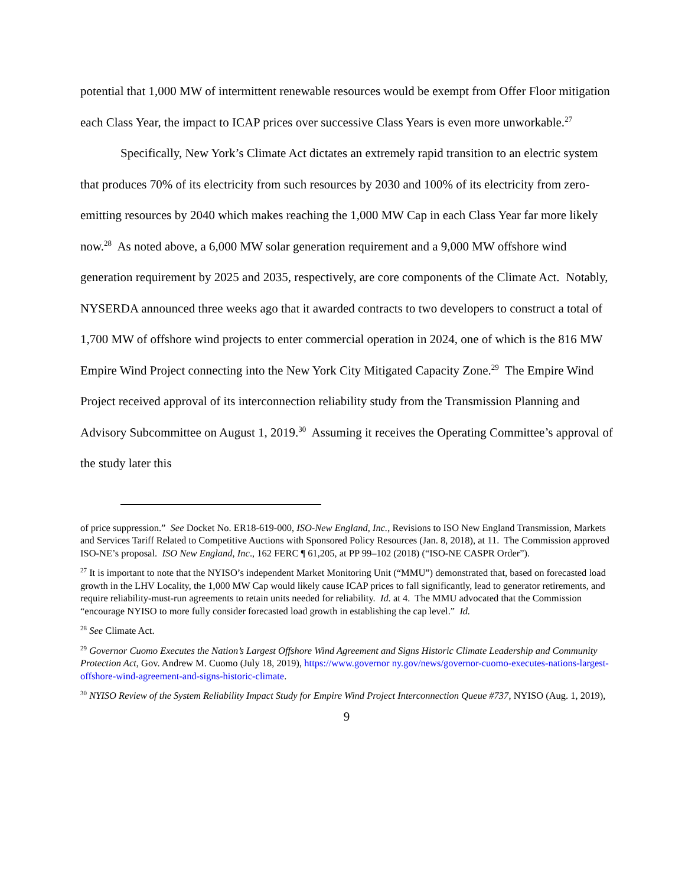potential that 1,000 MW of intermittent renewable resources would be exempt from Offer Floor mitigation each Class Year, the impact to ICAP prices over successive Class Years is even more unworkable.<sup>27</sup>
Specifically, New York’s Climate Act dictates an extremely rapid transition to an electric system that produces 70% of its electricity from such resources by 2030 and 100% of its electricity from zero-emitting resources by 2040 which makes reaching the 1,000 MW Cap in each Class Year far more likely now.<sup>28</sup> As noted above, a 6,000 MW solar generation requirement and a 9,000 MW offshore wind generation requirement by 2025 and 2035, respectively, are core components of the Climate Act. Notably, NYSERDA announced three weeks ago that it awarded contracts to two developers to construct a total of 1,700 MW of offshore wind projects to enter commercial operation in 2024, one of which is the 816 MW Empire Wind Project connecting into the New York City Mitigated Capacity Zone.<sup>29</sup> The Empire Wind Project received approval of its interconnection reliability study from the Transmission Planning and Advisory Subcommittee on August 1, 2019.<sup>30</sup> Assuming it receives the Operating Committee’s approval of the study later this
of price suppression.” See Docket No. ER18-619-000, ISO-New England, Inc., Revisions to ISO New England Transmission, Markets and Services Tariff Related to Competitive Auctions with Sponsored Policy Resources (Jan. 8, 2018), at 11. The Commission approved ISO-NE’s proposal. ISO New England, Inc., 162 FERC ¶ 61,205, at PP 99–102 (2018) (“ISO-NE CASPR Order”).
<sup>27</sup> It is important to note that the NYISO’s independent Market Monitoring Unit (“MMU”) demonstrated that, based on forecasted load growth in the LHV Locality, the 1,000 MW Cap would likely cause ICAP prices to fall significantly, lead to generator retirements, and require reliability-must-run agreements to retain units needed for reliability. Id. at 4. The MMU advocated that the Commission “encourage NYISO to more fully consider forecasted load growth in establishing the cap level.” Id.
<sup>28</sup> See Climate Act.
<sup>29</sup> Governor Cuomo Executes the Nation’s Largest Offshore Wind Agreement and Signs Historic Climate Leadership and Community Protection Act, Gov. Andrew M. Cuomo (July 18, 2019), https://www.governor ny.gov/news/governor-cuomo-executes-nations-largest-offshore-wind-agreement-and-signs-historic-climate.
<sup>30</sup> NYISO Review of the System Reliability Impact Study for Empire Wind Project Interconnection Queue #737, NYISO (Aug. 1, 2019),
9